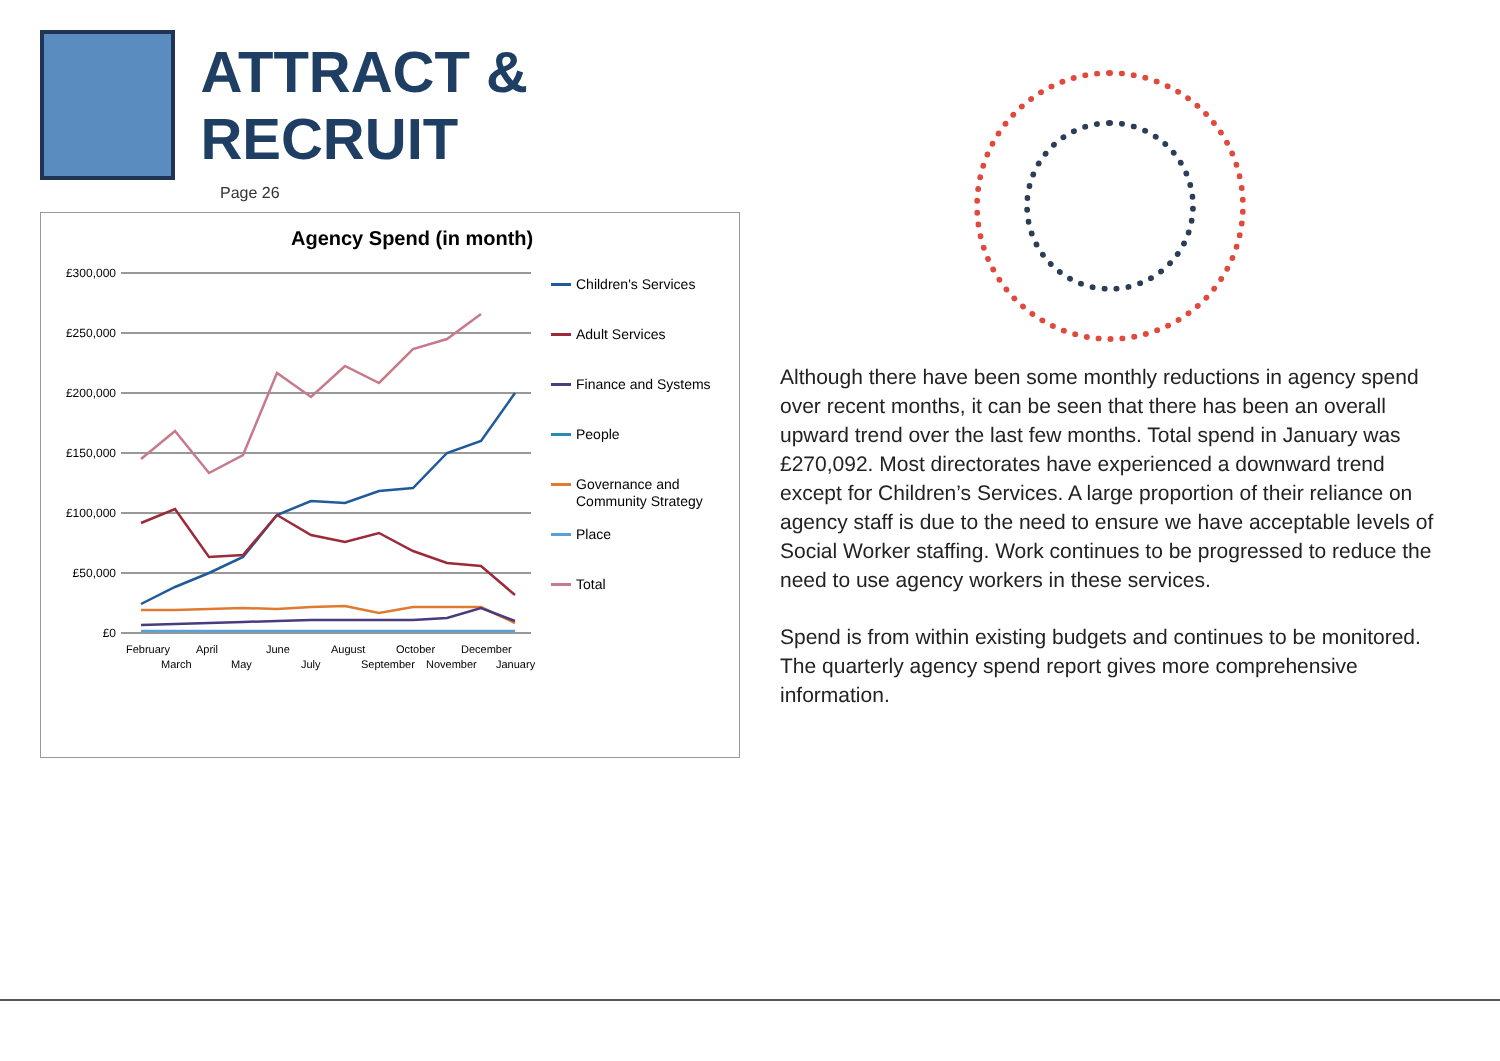ATTRACT & RECRUIT
Page 26
Agency Spend (in month)
£300,000
£250,000
£200,000
£150,000
£100,000
£50,000
£0
February
March
April
May
June
July
August
September
October
November
December
January
Children's Services
Adult Services
Finance and Systems
People
Governance and
Community Strategy
Place
Total
Although there have been some monthly reductions in agency spend over recent months, it can be seen that there has been an overall upward trend over the last few months. Total spend in January was £270,092. Most directorates have experienced a downward trend except for Children’s Services. A large proportion of their reliance on agency staff is due to the need to ensure we have acceptable levels of Social Worker staffing. Work continues to be progressed to reduce the need to use agency workers in these services.
Spend is from within existing budgets and continues to be monitored. The quarterly agency spend report gives more comprehensive information.